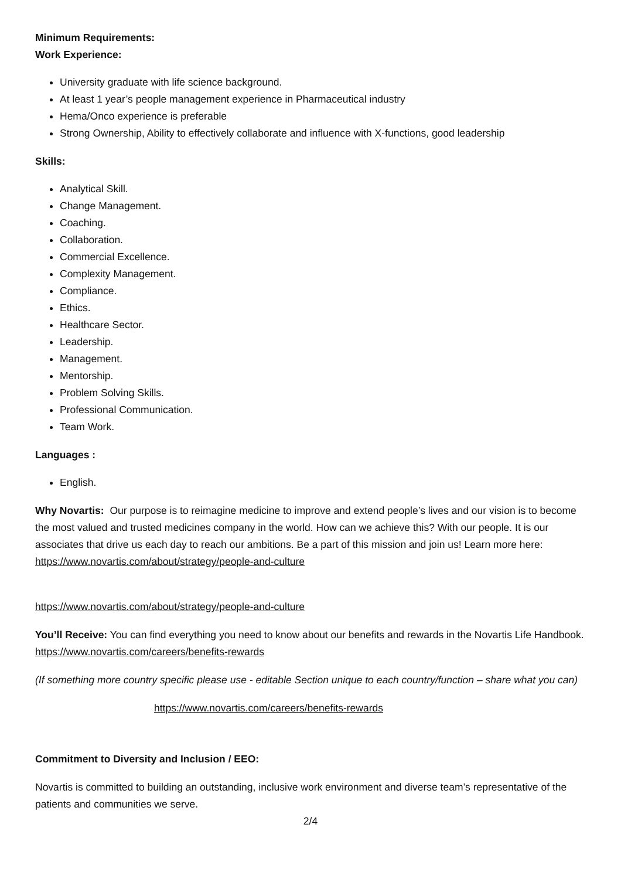Minimum Requirements:
Work Experience:
University graduate with life science background.
At least 1 year’s people management experience in Pharmaceutical industry
Hema/Onco experience is preferable
Strong Ownership, Ability to effectively collaborate and influence with X-functions, good leadership
Skills:
Analytical Skill.
Change Management.
Coaching.
Collaboration.
Commercial Excellence.
Complexity Management.
Compliance.
Ethics.
Healthcare Sector.
Leadership.
Management.
Mentorship.
Problem Solving Skills.
Professional Communication.
Team Work.
Languages :
English.
Why Novartis: Our purpose is to reimagine medicine to improve and extend people’s lives and our vision is to become the most valued and trusted medicines company in the world. How can we achieve this? With our people. It is our associates that drive us each day to reach our ambitions. Be a part of this mission and join us! Learn more here: https://www.novartis.com/about/strategy/people-and-culture
https://www.novartis.com/about/strategy/people-and-culture
You’ll Receive: You can find everything you need to know about our benefits and rewards in the Novartis Life Handbook. https://www.novartis.com/careers/benefits-rewards
(If something more country specific please use - editable Section unique to each country/function – share what you can)
https://www.novartis.com/careers/benefits-rewards
Commitment to Diversity and Inclusion / EEO:
Novartis is committed to building an outstanding, inclusive work environment and diverse team’s representative of the patients and communities we serve.
2/4